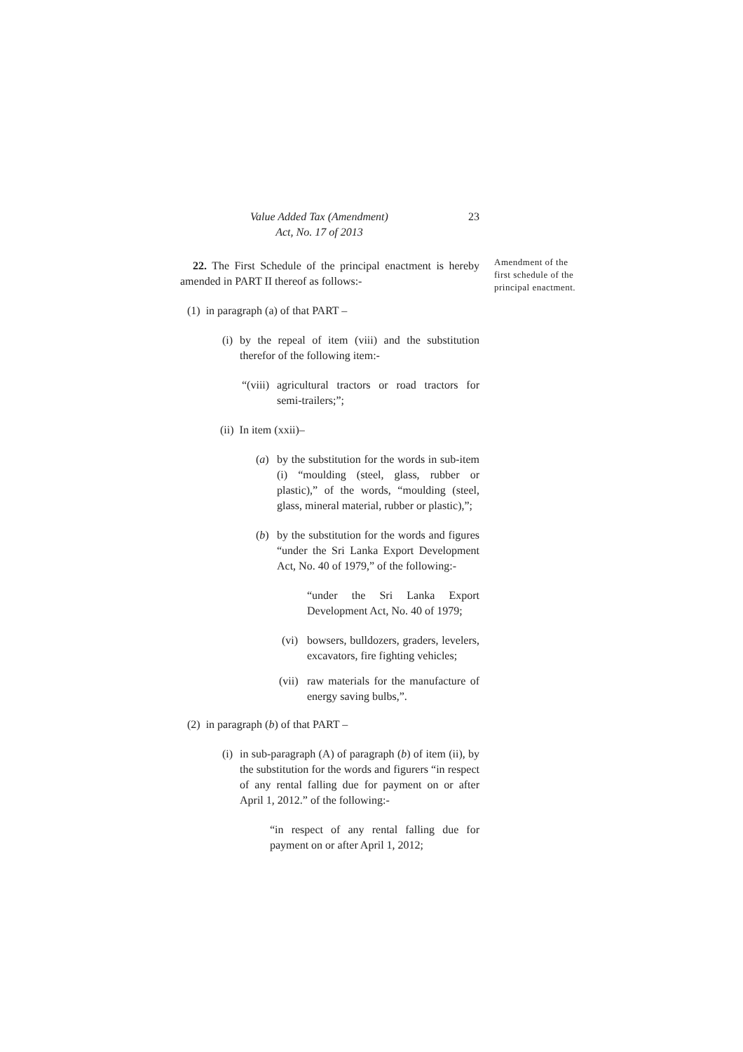Value Added Tax (Amendment)
Act, No. 17 of 2013
23
Amendment of the first schedule of the principal enactment.
22. The First Schedule of the principal enactment is hereby amended in PART II thereof as follows:-
(1) in paragraph (a) of that PART –
(i)
by the repeal of item (viii) and the substitution therefor of the following item:-
“(viii)
agricultural tractors or road tractors for semi-trailers;”;
(ii) In item (xxii)–
(a) by the substitution for the words in sub-item (i) “moulding (steel, glass, rubber or plastic),” of the words, “moulding (steel, glass, mineral material, rubber or plastic),”;
(b) by the substitution for the words and figures “under the Sri Lanka Export Development Act, No. 40 of 1979,” of the following:-
“under the Sri Lanka Export Development Act, No. 40 of 1979;
(vi)
bowsers, bulldozers, graders, levelers, excavators, fire fighting vehicles;
(vii)
raw materials for the manufacture of energy saving bulbs,”.
(2) in paragraph (b) of that PART –
(i)
in sub-paragraph (A) of paragraph (b) of item (ii), by the substitution for the words and figurers “in respect of any rental falling due for payment on or after April 1, 2012.” of the following:-
“in respect of any rental falling due for payment on or after April 1, 2012;